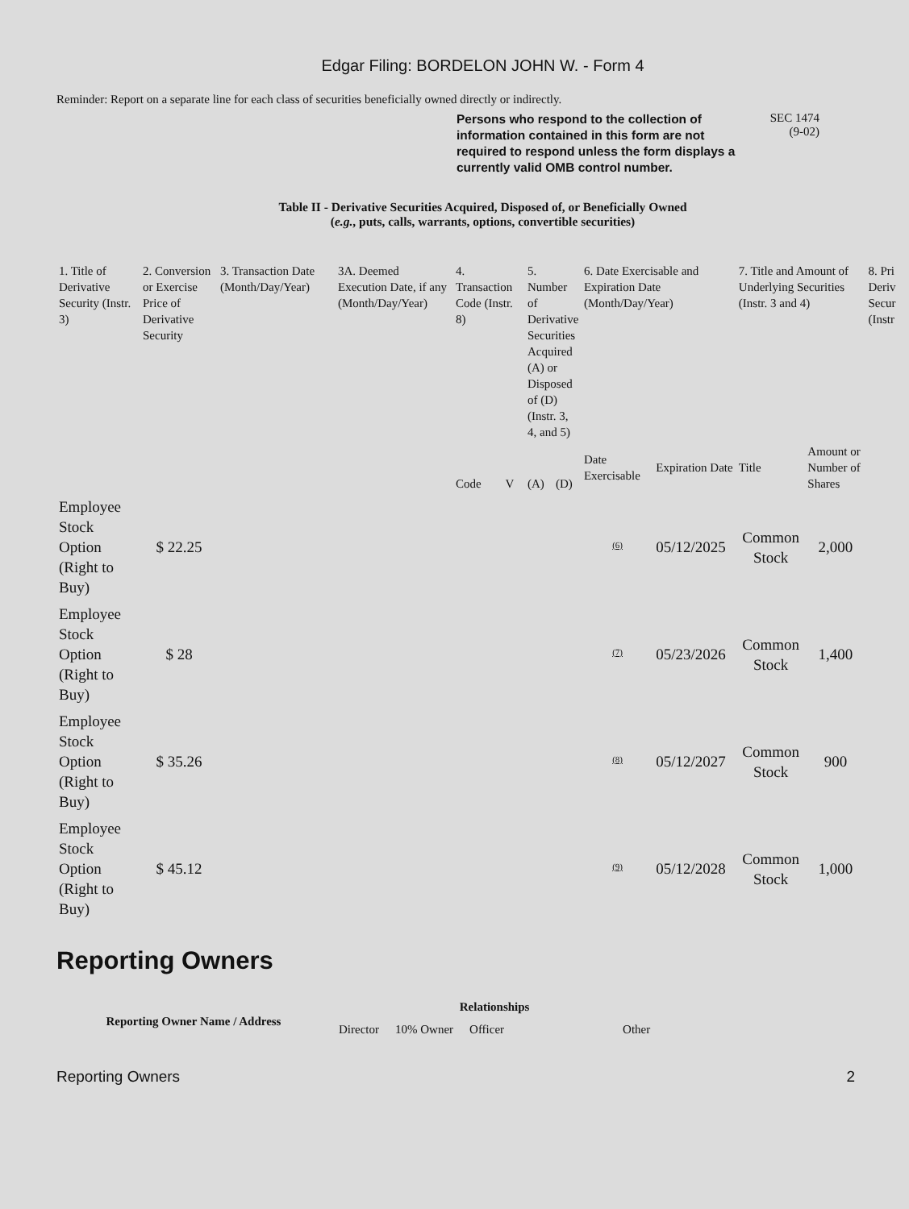Edgar Filing: BORDELON JOHN W. - Form 4
Reminder: Report on a separate line for each class of securities beneficially owned directly or indirectly.
Persons who respond to the collection of information contained in this form are not required to respond unless the form displays a currently valid OMB control number.
SEC 1474
(9-02)
Table II - Derivative Securities Acquired, Disposed of, or Beneficially Owned
(e.g., puts, calls, warrants, options, convertible securities)
| 1. Title of Derivative Security (Instr. 3) | 2. Conversion or Exercise Price of Derivative Security | 3. Transaction Date (Month/Day/Year) | 3A. Deemed Execution Date, if any (Month/Day/Year) | 4. Transaction Code (Instr. 8) | | 5. Number of Derivative Securities Acquired (A) or Disposed of (D) (Instr. 3, 4, and 5) | | 6. Date Exercisable and Expiration Date (Month/Day/Year) | | 7. Title and Amount of Underlying Securities (Instr. 3 and 4) | | 8. Pri Deriv Secur (Instr |
| | | | | Code | V | (A) | (D) | Date Exercisable | Expiration Date | Title | Amount or Number of Shares | |
| Employee Stock Option (Right to Buy) | $ 22.25 | | | | | | | <sup>(6)</sup> | 05/12/2025 | Common Stock | 2,000 | |
| Employee Stock Option (Right to Buy) | $ 28 | | | | | | | <sup>(7)</sup> | 05/23/2026 | Common Stock | 1,400 | |
| Employee Stock Option (Right to Buy) | $ 35.26 | | | | | | | <sup>(8)</sup> | 05/12/2027 | Common Stock | 900 | |
| Employee Stock Option (Right to Buy) | $ 45.12 | | | | | | | <sup>(9)</sup> | 05/12/2028 | Common Stock | 1,000 | |
Reporting Owners
| Reporting Owner Name / Address | Relationships | | | |
| --- | --- | --- | --- | --- |
| | Director | 10% Owner | Officer | Other |
Reporting Owners 2